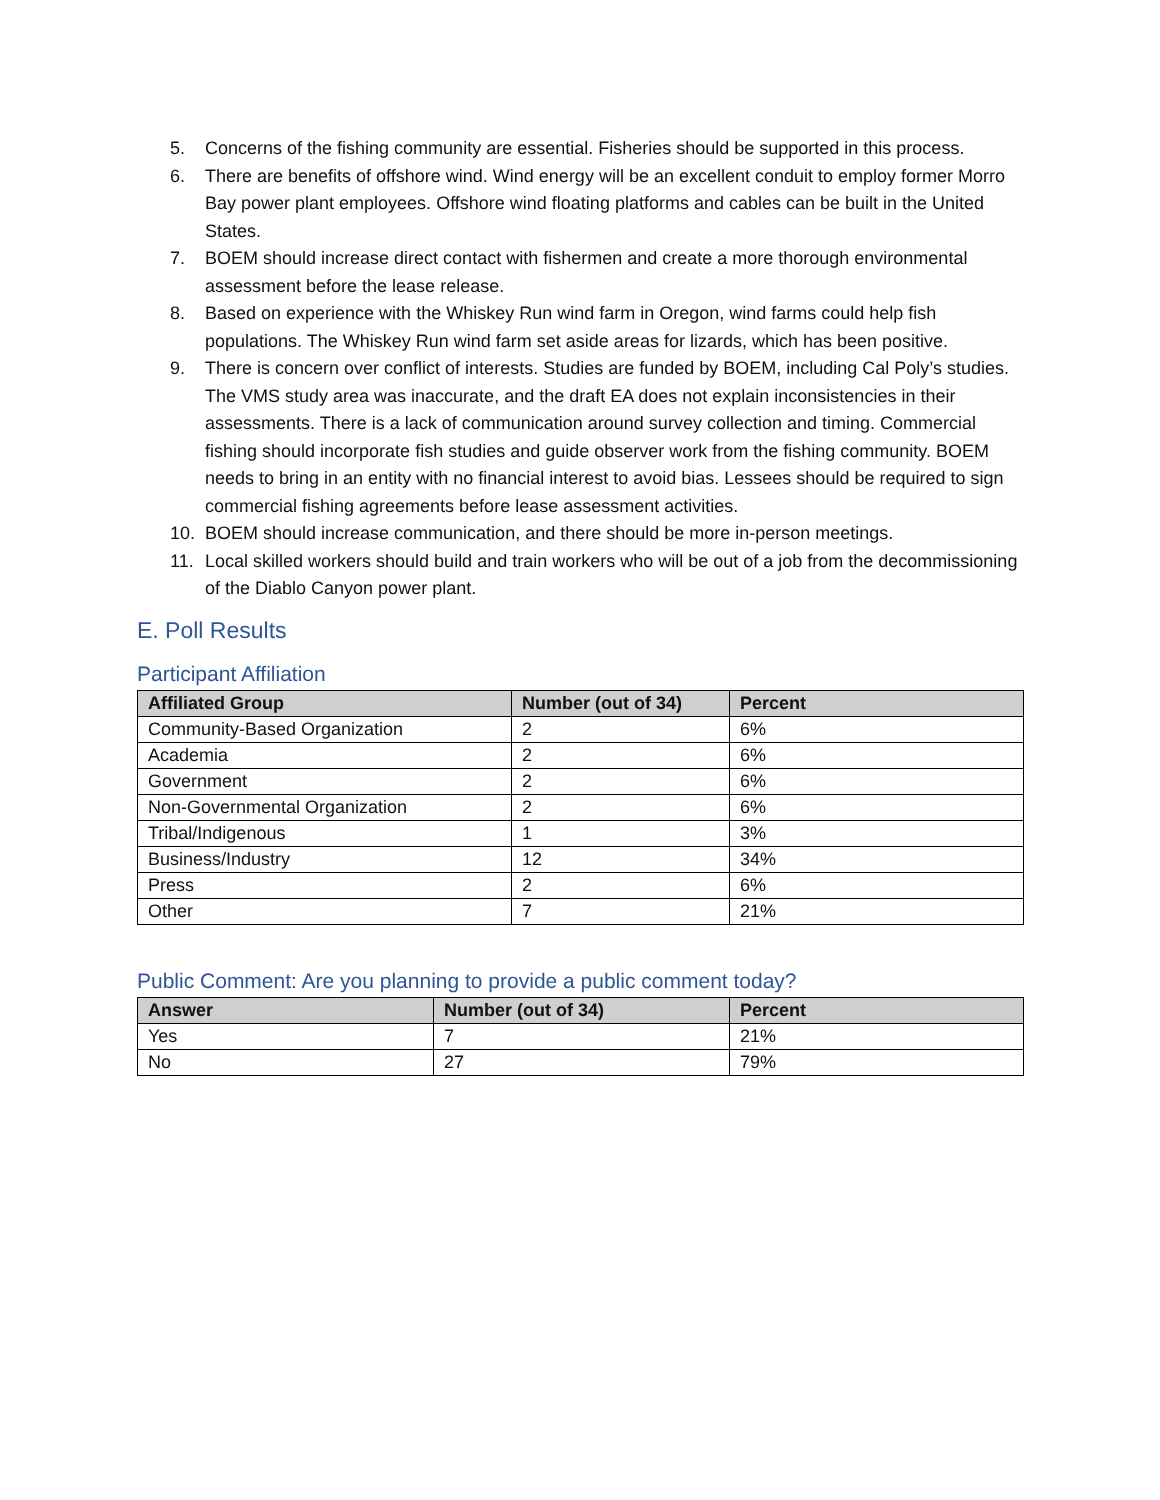5. Concerns of the fishing community are essential. Fisheries should be supported in this process.
6. There are benefits of offshore wind. Wind energy will be an excellent conduit to employ former Morro Bay power plant employees. Offshore wind floating platforms and cables can be built in the United States.
7. BOEM should increase direct contact with fishermen and create a more thorough environmental assessment before the lease release.
8. Based on experience with the Whiskey Run wind farm in Oregon, wind farms could help fish populations. The Whiskey Run wind farm set aside areas for lizards, which has been positive.
9. There is concern over conflict of interests. Studies are funded by BOEM, including Cal Poly’s studies. The VMS study area was inaccurate, and the draft EA does not explain inconsistencies in their assessments. There is a lack of communication around survey collection and timing. Commercial fishing should incorporate fish studies and guide observer work from the fishing community. BOEM needs to bring in an entity with no financial interest to avoid bias. Lessees should be required to sign commercial fishing agreements before lease assessment activities.
10. BOEM should increase communication, and there should be more in-person meetings.
11. Local skilled workers should build and train workers who will be out of a job from the decommissioning of the Diablo Canyon power plant.
E. Poll Results
Participant Affiliation
| Affiliated Group | Number (out of 34) | Percent |
| --- | --- | --- |
| Community-Based Organization | 2 | 6% |
| Academia | 2 | 6% |
| Government | 2 | 6% |
| Non-Governmental Organization | 2 | 6% |
| Tribal/Indigenous | 1 | 3% |
| Business/Industry | 12 | 34% |
| Press | 2 | 6% |
| Other | 7 | 21% |
Public Comment: Are you planning to provide a public comment today?
| Answer | Number (out of 34) | Percent |
| --- | --- | --- |
| Yes | 7 | 21% |
| No | 27 | 79% |